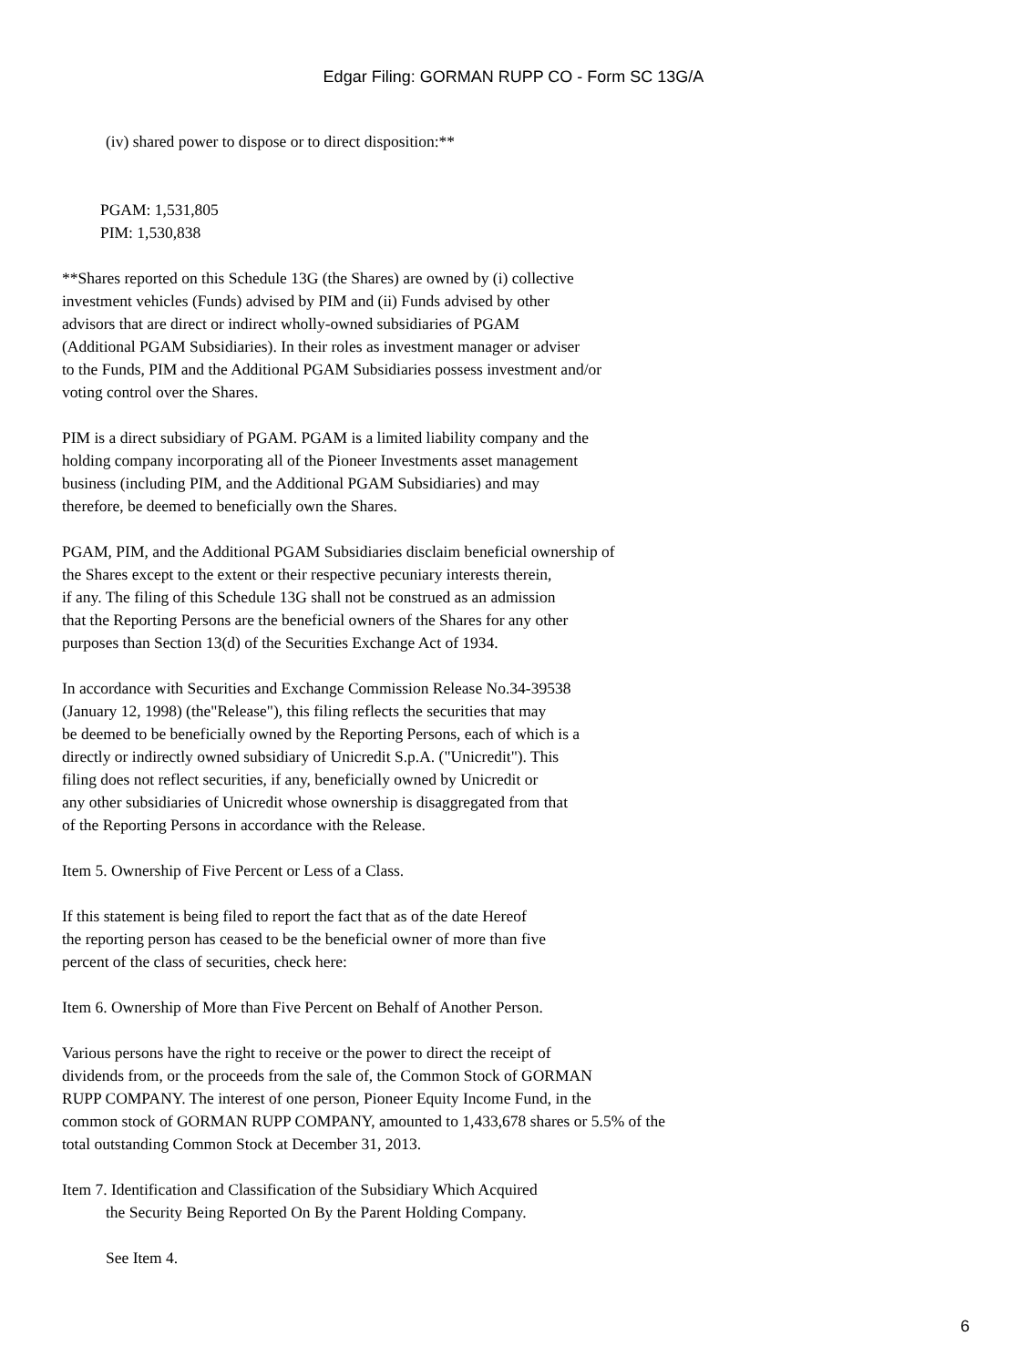Edgar Filing: GORMAN RUPP CO - Form SC 13G/A
(iv) shared power to dispose or to direct disposition:**
PGAM: 1,531,805
PIM: 1,530,838
**Shares reported on this Schedule 13G (the Shares) are owned by (i) collective
investment vehicles (Funds) advised by PIM and (ii) Funds advised by other
advisors that are direct or indirect wholly-owned subsidiaries of PGAM
(Additional PGAM Subsidiaries). In their roles as investment manager or adviser
to the Funds, PIM and the Additional PGAM Subsidiaries possess investment and/or
voting control over the Shares.
PIM is a direct subsidiary of PGAM. PGAM is a limited liability company and the
holding company incorporating all of the Pioneer Investments asset management
business (including PIM, and the Additional PGAM Subsidiaries) and may
therefore, be deemed to beneficially own the Shares.
PGAM, PIM, and the Additional PGAM Subsidiaries disclaim beneficial ownership of
the Shares except to the extent or their respective pecuniary interests therein,
if any. The filing of this Schedule 13G shall not be construed as an admission
that the Reporting Persons are the beneficial owners of the Shares for any other
purposes than Section 13(d) of the Securities Exchange Act of 1934.
In accordance with Securities and Exchange Commission Release No.34-39538
(January 12, 1998) (the"Release"), this filing reflects the securities that may
be deemed to be beneficially owned by the Reporting Persons, each of which is a
directly or indirectly owned subsidiary of Unicredit S.p.A. ("Unicredit"). This
filing does not reflect securities, if any, beneficially owned by Unicredit or
any other subsidiaries of Unicredit whose ownership is disaggregated from that
of the Reporting Persons in accordance with the Release.
Item 5. Ownership of Five Percent or Less of a Class.
If this statement is being filed to report the fact that as of the date Hereof
the reporting person has ceased to be the beneficial owner of more than five
percent of the class of securities, check here:
Item 6. Ownership of More than Five Percent on Behalf of Another Person.
Various persons have the right to receive or the power to direct the receipt of
dividends from, or the proceeds from the sale of, the Common Stock of GORMAN
RUPP COMPANY. The interest of one person, Pioneer Equity Income Fund, in the
common stock of GORMAN RUPP COMPANY, amounted to 1,433,678 shares or 5.5% of the
total outstanding Common Stock at December 31, 2013.
Item 7. Identification and Classification of the Subsidiary Which Acquired
the Security Being Reported On By the Parent Holding Company.
See Item 4.
6